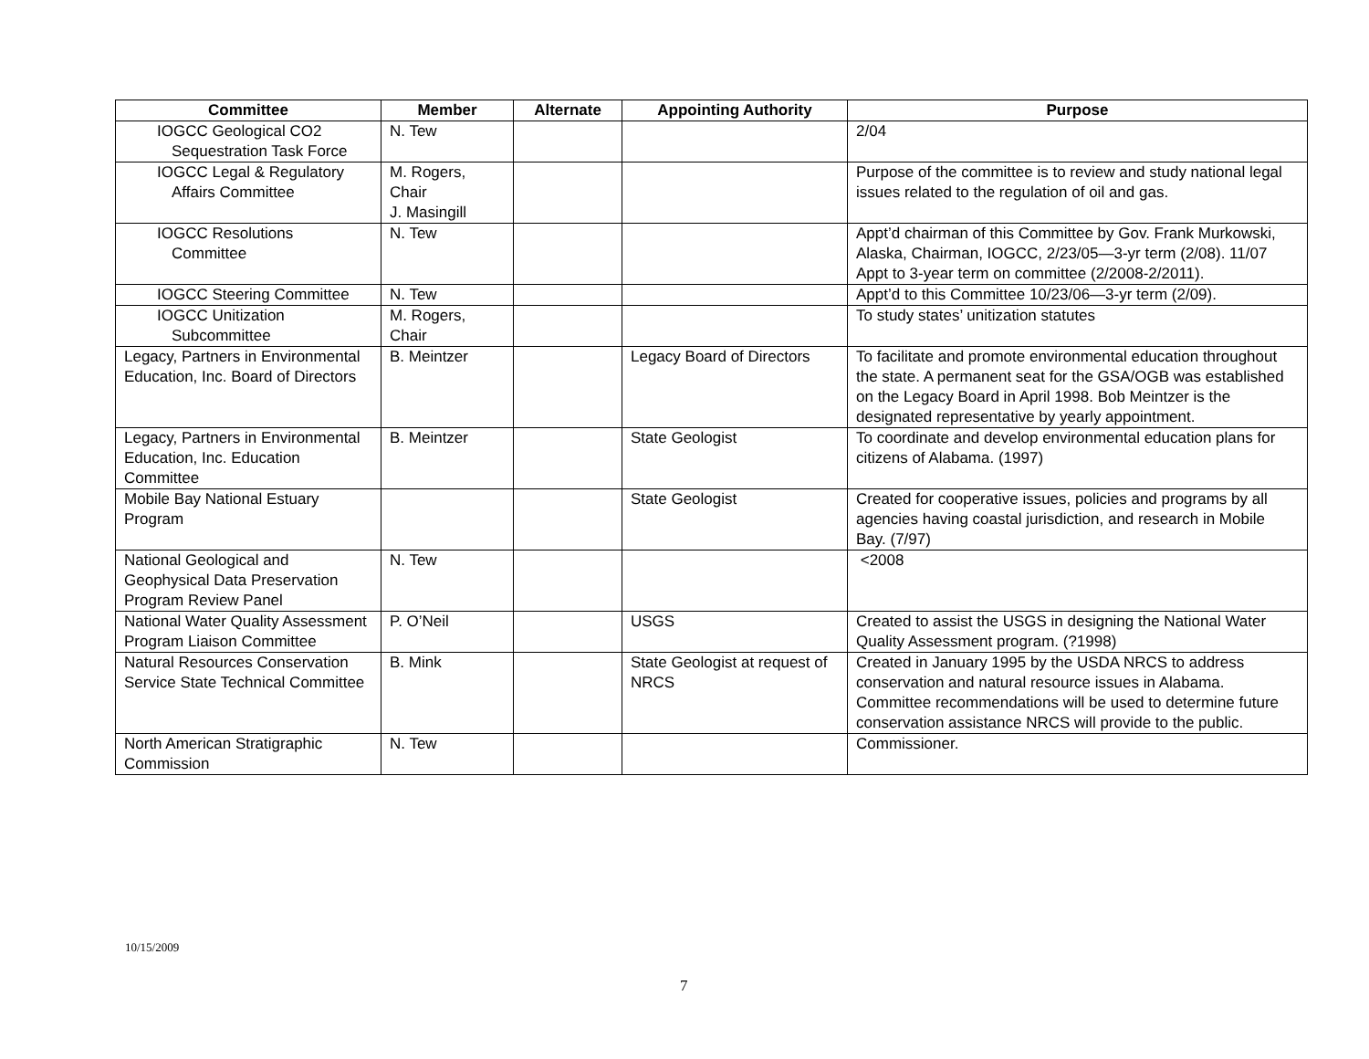| Committee | Member | Alternate | Appointing Authority | Purpose |
| --- | --- | --- | --- | --- |
| IOGCC Geological CO2 Sequestration Task Force | N. Tew | | | 2/04 |
| IOGCC Legal & Regulatory Affairs Committee | M. Rogers, Chair J. Masingill | | | Purpose of the committee is to review and study national legal issues related to the regulation of oil and gas. |
| IOGCC Resolutions Committee | N. Tew | | | Appt’d chairman of this Committee by Gov. Frank Murkowski, Alaska, Chairman, IOGCC, 2/23/05—3-yr term (2/08). 11/07 Appt to 3-year term on committee (2/2008-2/2011). |
| IOGCC Steering Committee | N. Tew | | | Appt’d to this Committee 10/23/06—3-yr term (2/09). |
| IOGCC Unitization Subcommittee | M. Rogers, Chair | | | To study states’ unitization statutes |
| Legacy, Partners in Environmental Education, Inc. Board of Directors | B. Meintzer | | Legacy Board of Directors | To facilitate and promote environmental education throughout the state. A permanent seat for the GSA/OGB was established on the Legacy Board in April 1998. Bob Meintzer is the designated representative by yearly appointment. |
| Legacy, Partners in Environmental Education, Inc. Education Committee | B. Meintzer | | State Geologist | To coordinate and develop environmental education plans for citizens of Alabama. (1997) |
| Mobile Bay National Estuary Program | | | State Geologist | Created for cooperative issues, policies and programs by all agencies having coastal jurisdiction, and research in Mobile Bay. (7/97) |
| National Geological and Geophysical Data Preservation Program Review Panel | N. Tew | | | <2008 |
| National Water Quality Assessment Program Liaison Committee | P. O’Neil | | USGS | Created to assist the USGS in designing the National Water Quality Assessment program. (?1998) |
| Natural Resources Conservation Service State Technical Committee | B. Mink | | State Geologist at request of NRCS | Created in January 1995 by the USDA NRCS to address conservation and natural resource issues in Alabama. Committee recommendations will be used to determine future conservation assistance NRCS will provide to the public. |
| North American Stratigraphic Commission | N. Tew | | | Commissioner. |
10/15/2009
7